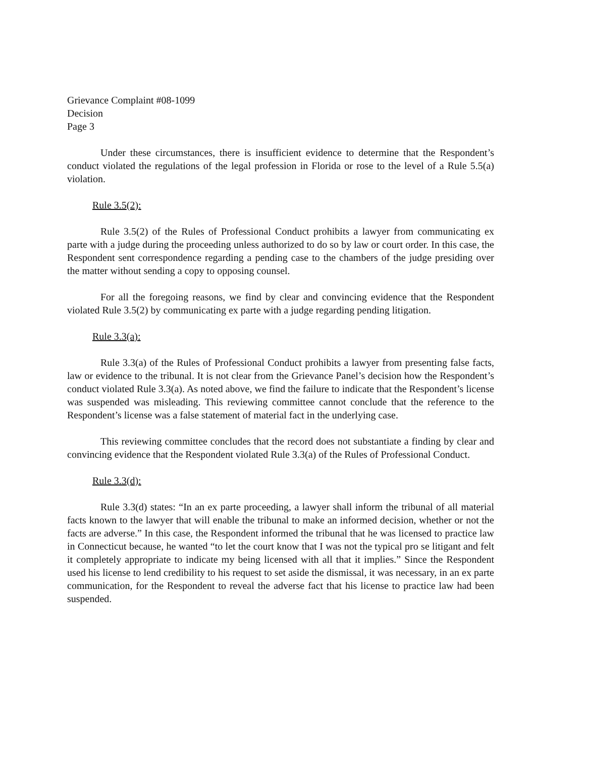Grievance Complaint #08-1099
Decision
Page 3
Under these circumstances, there is insufficient evidence to determine that the Respondent’s conduct violated the regulations of the legal profession in Florida or rose to the level of a Rule 5.5(a) violation.
Rule 3.5(2):
Rule 3.5(2) of the Rules of Professional Conduct prohibits a lawyer from communicating ex parte with a judge during the proceeding unless authorized to do so by law or court order. In this case, the Respondent sent correspondence regarding a pending case to the chambers of the judge presiding over the matter without sending a copy to opposing counsel.
For all the foregoing reasons, we find by clear and convincing evidence that the Respondent violated Rule 3.5(2) by communicating ex parte with a judge regarding pending litigation.
Rule 3.3(a):
Rule 3.3(a) of the Rules of Professional Conduct prohibits a lawyer from presenting false facts, law or evidence to the tribunal. It is not clear from the Grievance Panel’s decision how the Respondent’s conduct violated Rule 3.3(a). As noted above, we find the failure to indicate that the Respondent’s license was suspended was misleading. This reviewing committee cannot conclude that the reference to the Respondent’s license was a false statement of material fact in the underlying case.
This reviewing committee concludes that the record does not substantiate a finding by clear and convincing evidence that the Respondent violated Rule 3.3(a) of the Rules of Professional Conduct.
Rule 3.3(d):
Rule 3.3(d) states: “In an ex parte proceeding, a lawyer shall inform the tribunal of all material facts known to the lawyer that will enable the tribunal to make an informed decision, whether or not the facts are adverse.” In this case, the Respondent informed the tribunal that he was licensed to practice law in Connecticut because, he wanted “to let the court know that I was not the typical pro se litigant and felt it completely appropriate to indicate my being licensed with all that it implies.” Since the Respondent used his license to lend credibility to his request to set aside the dismissal, it was necessary, in an ex parte communication, for the Respondent to reveal the adverse fact that his license to practice law had been suspended.